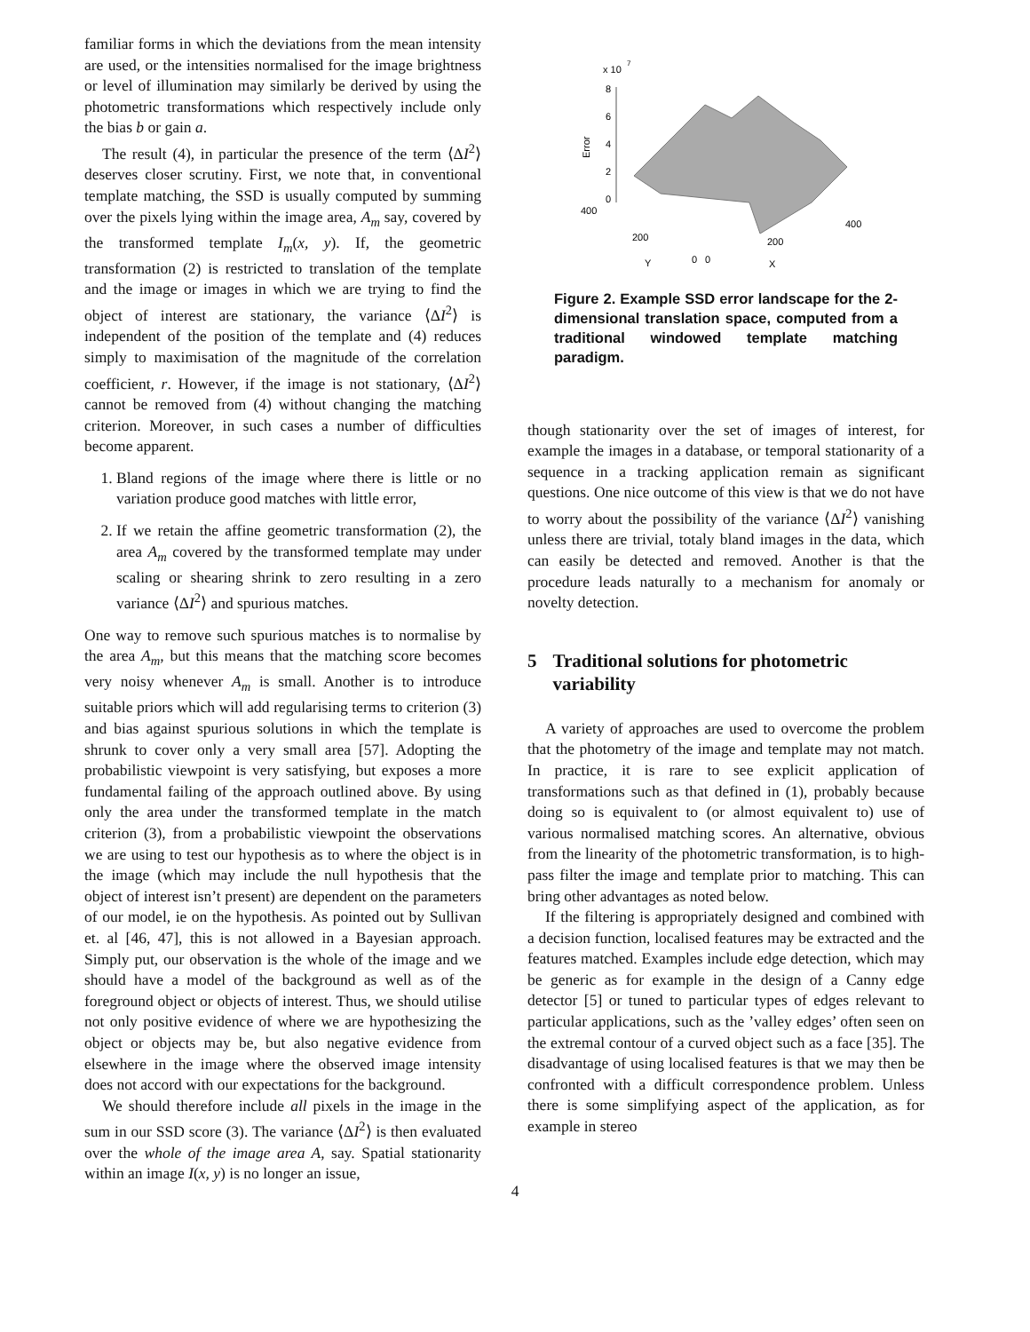familiar forms in which the deviations from the mean intensity are used, or the intensities normalised for the image brightness or level of illumination may similarly be derived by using the photometric transformations which respectively include only the bias b or gain a.
The result (4), in particular the presence of the term ⟨ΔI<sup>2</sup>⟩ deserves closer scrutiny. First, we note that, in conventional template matching, the SSD is usually computed by summing over the pixels lying within the image area, A<sub>m</sub> say, covered by the transformed template I<sub>m</sub>(x, y). If, the geometric transformation (2) is restricted to translation of the template and the image or images in which we are trying to find the object of interest are stationary, the variance ⟨ΔI<sup>2</sup>⟩ is independent of the position of the template and (4) reduces simply to maximisation of the magnitude of the correlation coefficient, r. However, if the image is not stationary, ⟨ΔI<sup>2</sup>⟩ cannot be removed from (4) without changing the matching criterion. Moreover, in such cases a number of difficulties become apparent.
1. Bland regions of the image where there is little or no variation produce good matches with little error,
2. If we retain the affine geometric transformation (2), the area A<sub>m</sub> covered by the transformed template may under scaling or shearing shrink to zero resulting in a zero variance ⟨ΔI<sup>2</sup>⟩ and spurious matches.
One way to remove such spurious matches is to normalise by the area A<sub>m</sub>, but this means that the matching score becomes very noisy whenever A<sub>m</sub> is small. Another is to introduce suitable priors which will add regularising terms to criterion (3) and bias against spurious solutions in which the template is shrunk to cover only a very small area [57]. Adopting the probabilistic viewpoint is very satisfying, but exposes a more fundamental failing of the approach outlined above. By using only the area under the transformed template in the match criterion (3), from a probabilistic viewpoint the observations we are using to test our hypothesis as to where the object is in the image (which may include the null hypothesis that the object of interest isn’t present) are dependent on the parameters of our model, ie on the hypothesis. As pointed out by Sullivan et. al [46, 47], this is not allowed in a Bayesian approach. Simply put, our observation is the whole of the image and we should have a model of the background as well as of the foreground object or objects of interest. Thus, we should utilise not only positive evidence of where we are hypothesizing the object or objects may be, but also negative evidence from elsewhere in the image where the observed image intensity does not accord with our expectations for the background.
We should therefore include all pixels in the image in the sum in our SSD score (3). The variance ⟨ΔI<sup>2</sup>⟩ is then evaluated over the whole of the image area A, say. Spatial stationarity within an image I(x, y) is no longer an issue,
x 10
7
8
6
4
2
0
Error
400
200
0
0
Y
200
400
X
Figure 2. Example SSD error landscape for the 2-dimensional translation space, computed from a traditional windowed template matching paradigm.
though stationarity over the set of images of interest, for example the images in a database, or temporal stationarity of a sequence in a tracking application remain as significant questions. One nice outcome of this view is that we do not have to worry about the possibility of the variance ⟨ΔI<sup>2</sup>⟩ vanishing unless there are trivial, totaly bland images in the data, which can easily be detected and removed. Another is that the procedure leads naturally to a mechanism for anomaly or novelty detection.
5 Traditional solutions for photometric variability
A variety of approaches are used to overcome the problem that the photometry of the image and template may not match. In practice, it is rare to see explicit application of transformations such as that defined in (1), probably because doing so is equivalent to (or almost equivalent to) use of various normalised matching scores. An alternative, obvious from the linearity of the photometric transformation, is to high-pass filter the image and template prior to matching. This can bring other advantages as noted below.
If the filtering is appropriately designed and combined with a decision function, localised features may be extracted and the features matched. Examples include edge detection, which may be generic as for example in the design of a Canny edge detector [5] or tuned to particular types of edges relevant to particular applications, such as the ’valley edges’ often seen on the extremal contour of a curved object such as a face [35]. The disadvantage of using localised features is that we may then be confronted with a difficult correspondence problem. Unless there is some simplifying aspect of the application, as for example in stereo
4